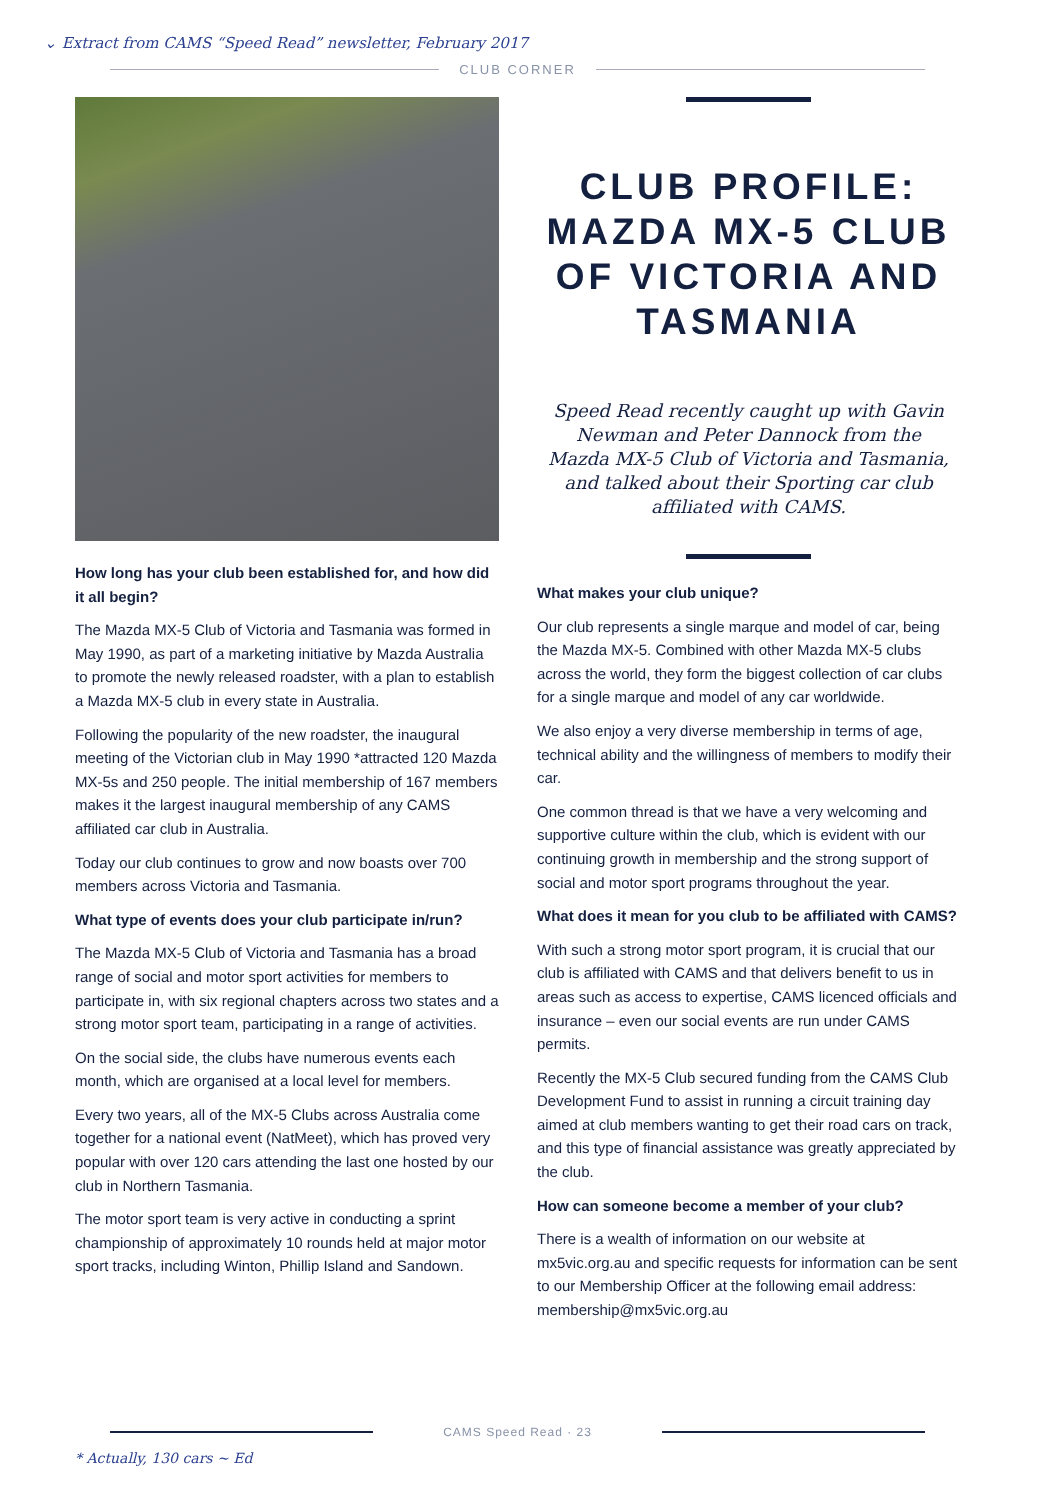⌄ Extract from CAMS “Speed Read” newsletter, February 2017
CLUB CORNER
How long has your club been established for, and how did it all begin?
The Mazda MX-5 Club of Victoria and Tasmania was formed in May 1990, as part of a marketing initiative by Mazda Australia to promote the newly released roadster, with a plan to establish a Mazda MX-5 club in every state in Australia.
Following the popularity of the new roadster, the inaugural meeting of the Victorian club in May 1990 *attracted 120 Mazda MX-5s and 250 people. The initial membership of 167 members makes it the largest inaugural membership of any CAMS affiliated car club in Australia.
Today our club continues to grow and now boasts over 700 members across Victoria and Tasmania.
What type of events does your club participate in/run?
The Mazda MX-5 Club of Victoria and Tasmania has a broad range of social and motor sport activities for members to participate in, with six regional chapters across two states and a strong motor sport team, participating in a range of activities.
On the social side, the clubs have numerous events each month, which are organised at a local level for members.
Every two years, all of the MX-5 Clubs across Australia come together for a national event (NatMeet), which has proved very popular with over 120 cars attending the last one hosted by our club in Northern Tasmania.
The motor sport team is very active in conducting a sprint championship of approximately 10 rounds held at major motor sport tracks, including Winton, Phillip Island and Sandown.
CLUB PROFILE: MAZDA MX-5 CLUB OF VICTORIA AND TASMANIA
Speed Read recently caught up with Gavin Newman and Peter Dannock from the Mazda MX-5 Club of Victoria and Tasmania, and talked about their Sporting car club affiliated with CAMS.
What makes your club unique?
Our club represents a single marque and model of car, being the Mazda MX-5. Combined with other Mazda MX-5 clubs across the world, they form the biggest collection of car clubs for a single marque and model of any car worldwide.
We also enjoy a very diverse membership in terms of age, technical ability and the willingness of members to modify their car.
One common thread is that we have a very welcoming and supportive culture within the club, which is evident with our continuing growth in membership and the strong support of social and motor sport programs throughout the year.
What does it mean for you club to be affiliated with CAMS?
With such a strong motor sport program, it is crucial that our club is affiliated with CAMS and that delivers benefit to us in areas such as access to expertise, CAMS licenced officials and insurance – even our social events are run under CAMS permits.
Recently the MX-5 Club secured funding from the CAMS Club Development Fund to assist in running a circuit training day aimed at club members wanting to get their road cars on track, and this type of financial assistance was greatly appreciated by the club.
How can someone become a member of your club?
There is a wealth of information on our website at mx5vic.org.au and specific requests for information can be sent to our Membership Officer at the following email address: membership@mx5vic.org.au
CAMS Speed Read · 23
* Actually, 130 cars ~ Ed